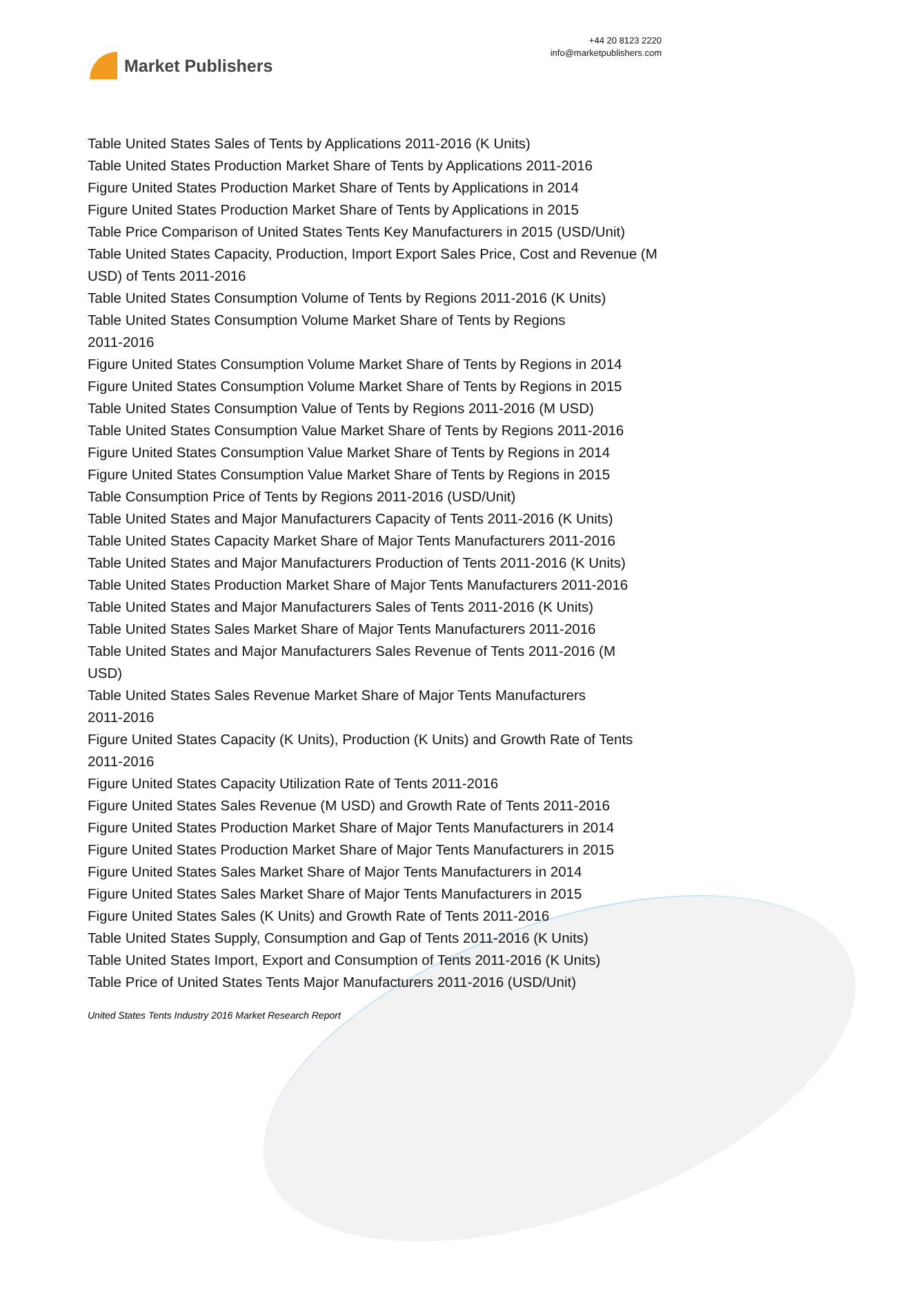Market Publishers
+44 20 8123 2220
info@marketpublishers.com
Table United States Sales of Tents by Applications 2011-2016 (K Units)
Table United States Production Market Share of Tents by Applications 2011-2016
Figure United States Production Market Share of Tents by Applications in 2014
Figure United States Production Market Share of Tents by Applications in 2015
Table Price Comparison of United States Tents Key Manufacturers in 2015 (USD/Unit)
Table United States Capacity, Production, Import Export Sales Price, Cost and Revenue (M USD) of Tents 2011-2016
Table United States Consumption Volume of Tents by Regions 2011-2016 (K Units)
Table United States Consumption Volume Market Share of Tents by Regions
2011-2016
Figure United States Consumption Volume Market Share of Tents by Regions in 2014
Figure United States Consumption Volume Market Share of Tents by Regions in 2015
Table United States Consumption Value of Tents by Regions 2011-2016 (M USD)
Table United States Consumption Value Market Share of Tents by Regions 2011-2016
Figure United States Consumption Value Market Share of Tents by Regions in 2014
Figure United States Consumption Value Market Share of Tents by Regions in 2015
Table Consumption Price of Tents by Regions 2011-2016 (USD/Unit)
Table United States and Major Manufacturers Capacity of Tents 2011-2016 (K Units)
Table United States Capacity Market Share of Major Tents Manufacturers 2011-2016
Table United States and Major Manufacturers Production of Tents 2011-2016 (K Units)
Table United States Production Market Share of Major Tents Manufacturers 2011-2016
Table United States and Major Manufacturers Sales of Tents 2011-2016 (K Units)
Table United States Sales Market Share of Major Tents Manufacturers 2011-2016
Table United States and Major Manufacturers Sales Revenue of Tents 2011-2016 (M
USD)
Table United States Sales Revenue Market Share of Major Tents Manufacturers
2011-2016
Figure United States Capacity (K Units), Production (K Units) and Growth Rate of Tents
2011-2016
Figure United States Capacity Utilization Rate of Tents 2011-2016
Figure United States Sales Revenue (M USD) and Growth Rate of Tents 2011-2016
Figure United States Production Market Share of Major Tents Manufacturers in 2014
Figure United States Production Market Share of Major Tents Manufacturers in 2015
Figure United States Sales Market Share of Major Tents Manufacturers in 2014
Figure United States Sales Market Share of Major Tents Manufacturers in 2015
Figure United States Sales (K Units) and Growth Rate of Tents 2011-2016
Table United States Supply, Consumption and Gap of Tents 2011-2016 (K Units)
Table United States Import, Export and Consumption of Tents 2011-2016 (K Units)
Table Price of United States Tents Major Manufacturers 2011-2016 (USD/Unit)
United States Tents Industry 2016 Market Research Report